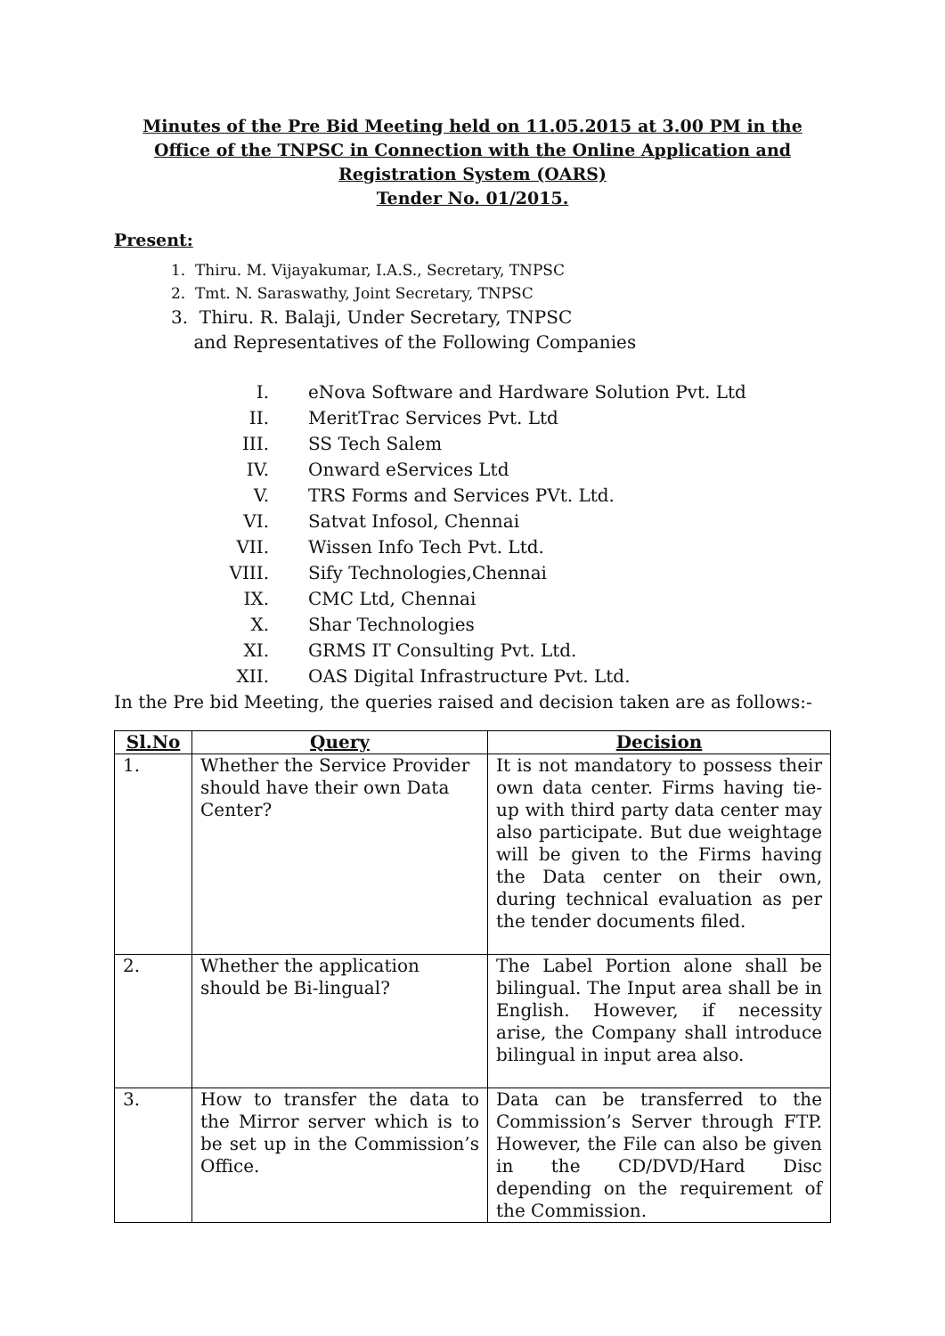Minutes of the Pre Bid Meeting held on 11.05.2015 at 3.00 PM in the Office of the TNPSC in Connection with the Online Application and Registration System (OARS)
Tender No. 01/2015.
Present:
1. Thiru. M. Vijayakumar, I.A.S., Secretary, TNPSC
2. Tmt. N. Saraswathy, Joint Secretary, TNPSC
3. Thiru. R. Balaji, Under Secretary, TNPSC
and Representatives of the Following Companies
I. eNova Software and Hardware Solution Pvt. Ltd
II. MeritTrac Services Pvt. Ltd
III. SS Tech Salem
IV. Onward eServices Ltd
V. TRS Forms and Services PVt. Ltd.
VI. Satvat Infosol, Chennai
VII. Wissen Info Tech Pvt. Ltd.
VIII. Sify Technologies,Chennai
IX. CMC Ltd, Chennai
X. Shar Technologies
XI. GRMS IT Consulting Pvt. Ltd.
XII. OAS Digital Infrastructure Pvt. Ltd.
In the Pre bid Meeting, the queries raised and decision taken are as follows:-
| Sl.No | Query | Decision |
| --- | --- | --- |
| 1. | Whether the Service Provider should have their own Data Center? | It is not mandatory to possess their own data center. Firms having tie-up with third party data center may also participate. But due weightage will be given to the Firms having the Data center on their own, during technical evaluation as per the tender documents filed. |
| 2. | Whether the application should be Bi-lingual? | The Label Portion alone shall be bilingual. The Input area shall be in English. However, if necessity arise, the Company shall introduce bilingual in input area also. |
| 3. | How to transfer the data to the Mirror server which is to be set up in the Commission’s Office. | Data can be transferred to the Commission’s Server through FTP. However, the File can also be given in the CD/DVD/Hard Disc depending on the requirement of the Commission. |